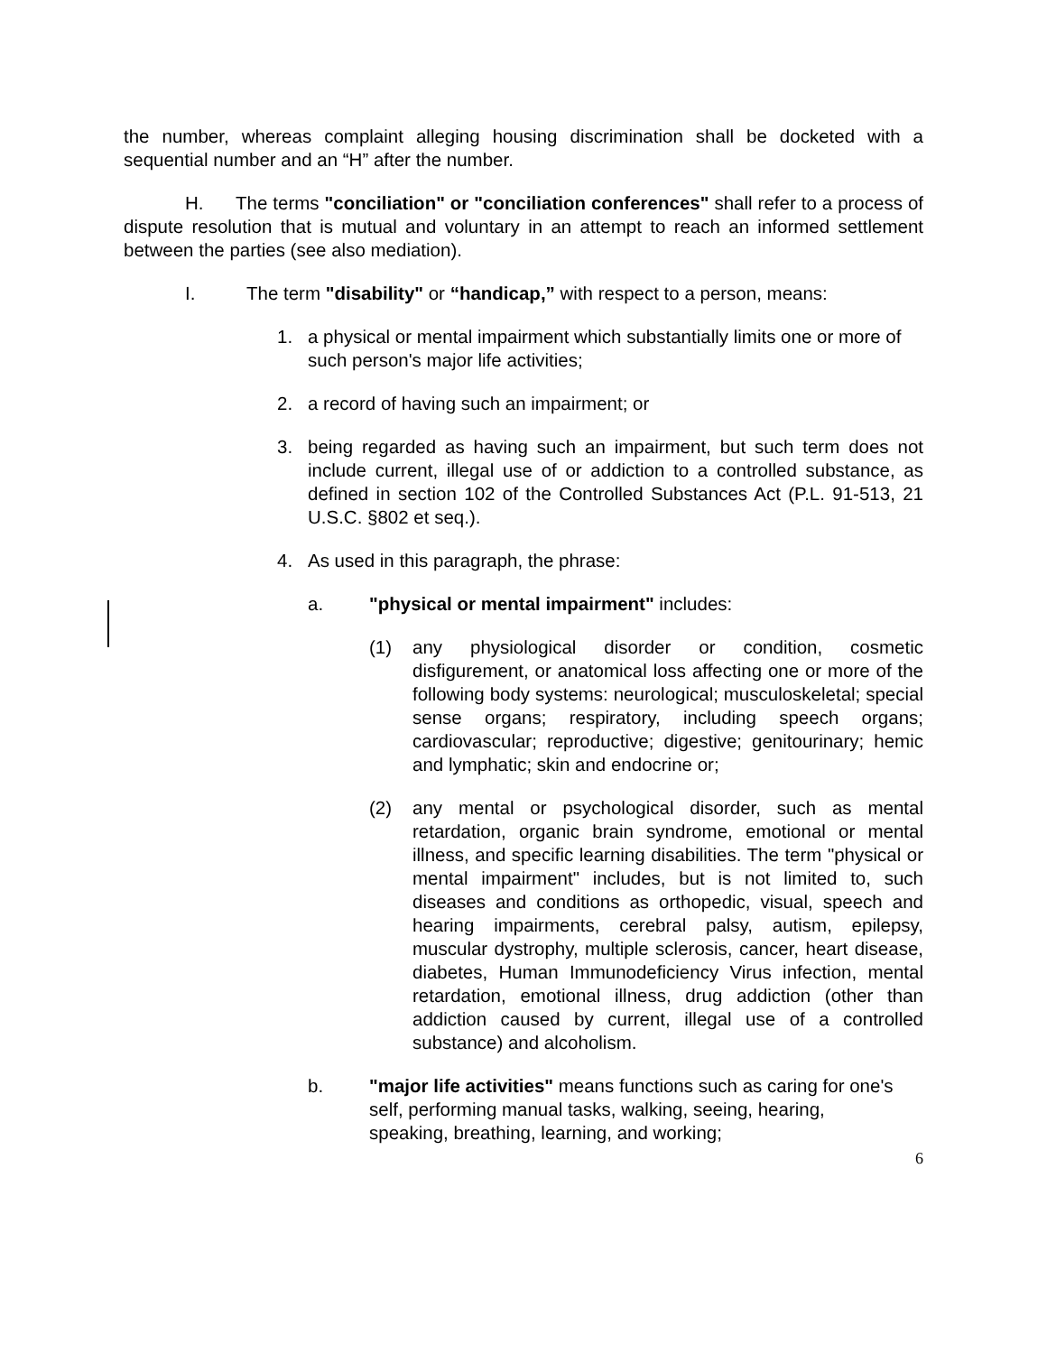the number, whereas complaint alleging housing discrimination shall be docketed with a sequential number and an “H” after the number.
H. The terms "conciliation" or "conciliation conferences" shall refer to a process of dispute resolution that is mutual and voluntary in an attempt to reach an informed settlement between the parties (see also mediation).
I. The term "disability" or “handicap,” with respect to a person, means:
1. a physical or mental impairment which substantially limits one or more of such person's major life activities;
2. a record of having such an impairment; or
3. being regarded as having such an impairment, but such term does not include current, illegal use of or addiction to a controlled substance, as defined in section 102 of the Controlled Substances Act (P.L. 91-513, 21 U.S.C. §802 et seq.).
4. As used in this paragraph, the phrase:
a. "physical or mental impairment" includes:
(1) any physiological disorder or condition, cosmetic disfigurement, or anatomical loss affecting one or more of the following body systems: neurological; musculoskeletal; special sense organs; respiratory, including speech organs; cardiovascular; reproductive; digestive; genitourinary; hemic and lymphatic; skin and endocrine or;
(2) any mental or psychological disorder, such as mental retardation, organic brain syndrome, emotional or mental illness, and specific learning disabilities. The term "physical or mental impairment" includes, but is not limited to, such diseases and conditions as orthopedic, visual, speech and hearing impairments, cerebral palsy, autism, epilepsy, muscular dystrophy, multiple sclerosis, cancer, heart disease, diabetes, Human Immunodeficiency Virus infection, mental retardation, emotional illness, drug addiction (other than addiction caused by current, illegal use of a controlled substance) and alcoholism.
b. "major life activities" means functions such as caring for one's self, performing manual tasks, walking, seeing, hearing, speaking, breathing, learning, and working;
6